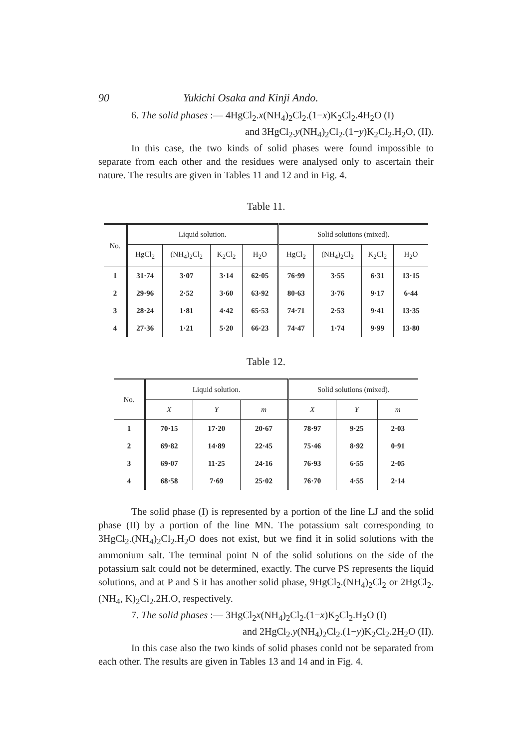90 Yukichi Osaka and Kinji Ando.
6. The solid phases :— 4HgCl<sub>2</sub>.x(NH<sub>4</sub>)<sub>2</sub>Cl<sub>2</sub>.(1−x)K<sub>2</sub>Cl<sub>2</sub>.4H<sub>2</sub>O (I)
and 3HgCl<sub>2</sub>.y(NH<sub>4</sub>)<sub>2</sub>Cl<sub>2</sub>.(1−y)K<sub>2</sub>Cl<sub>2</sub>.H<sub>2</sub>O, (II).
In this case, the two kinds of solid phases were found impossible to separate from each other and the residues were analysed only to ascertain their nature. The results are given in Tables 11 and 12 and in Fig. 4.
Table 11.
| No. | Liquid solution. | | | | Solid solutions (mixed). | | | |
| --- | --- | --- | --- | --- | --- | --- | --- | --- |
| | HgCl<sub>2</sub> | (NH<sub>4</sub>)<sub>2</sub>Cl<sub>2</sub> | K<sub>2</sub>Cl<sub>2</sub> | H<sub>2</sub>O | HgCl<sub>2</sub> | (NH<sub>4</sub>)<sub>2</sub>Cl<sub>2</sub> | K<sub>2</sub>Cl<sub>2</sub> | H<sub>2</sub>O |
| 1 | 31·74 | 3·07 | 3·14 | 62·05 | 76·99 | 3·55 | 6·31 | 13·15 |
| 2 | 29·96 | 2·52 | 3·60 | 63·92 | 80·63 | 3·76 | 9·17 | 6·44 |
| 3 | 28·24 | 1·81 | 4·42 | 65·53 | 74·71 | 2·53 | 9·41 | 13·35 |
| 4 | 27·36 | 1·21 | 5·20 | 66·23 | 74·47 | 1·74 | 9·99 | 13·80 |
Table 12.
| No. | Liquid solution. | | | Solid solutions (mixed). | | |
| --- | --- | --- | --- | --- | --- | --- |
| | X | Y | m | X | Y | m |
| 1 | 70·15 | 17·20 | 20·67 | 78·97 | 9·25 | 2·03 |
| 2 | 69·82 | 14·89 | 22·45 | 75·46 | 8·92 | 0·91 |
| 3 | 69·07 | 11·25 | 24·16 | 76·93 | 6·55 | 2·05 |
| 4 | 68·58 | 7·69 | 25·02 | 76·70 | 4·55 | 2·14 |
The solid phase (I) is represented by a portion of the line LJ and the solid phase (II) by a portion of the line MN. The potassium salt corresponding to 3HgCl<sub>2</sub>.(NH<sub>4</sub>)<sub>2</sub>Cl<sub>2</sub>.H<sub>2</sub>O does not exist, but we find it in solid solutions with the ammonium salt. The terminal point N of the solid solutions on the side of the potassium salt could not be determined, exactly. The curve PS represents the liquid solutions, and at P and S it has another solid phase, 9HgCl<sub>2</sub>.(NH<sub>4</sub>)<sub>2</sub>Cl<sub>2</sub> or 2HgCl<sub>2</sub>.(NH<sub>4</sub>, K)<sub>2</sub>Cl<sub>2</sub>.2H.O, respectively.
7. The solid phases :— 3HgCl<sub>2</sub>x(NH<sub>4</sub>)<sub>2</sub>Cl<sub>2</sub>.(1−x)K<sub>2</sub>Cl<sub>2</sub>.H<sub>2</sub>O (I)
and 2HgCl<sub>2</sub>.y(NH<sub>4</sub>)<sub>2</sub>Cl<sub>2</sub>.(1−y)K<sub>2</sub>Cl<sub>2</sub>.2H<sub>2</sub>O (II).
In this case also the two kinds of solid phases conld not be separated from each other. The results are given in Tables 13 and 14 and in Fig. 4.